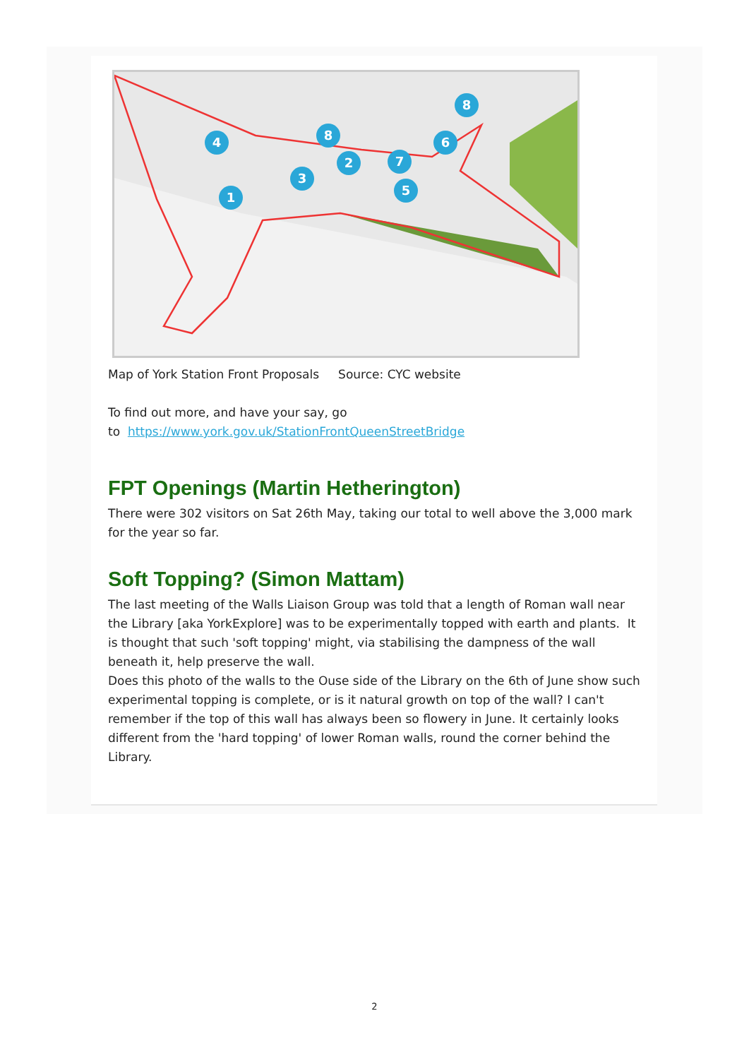4
8
2
3
1
7
5
6
8
Map of York Station Front Proposals Source: CYC website
To find out more, and have your say, go
to https://www.york.gov.uk/StationFrontQueenStreetBridge
FPT Openings (Martin Hetherington)
There were 302 visitors on Sat 26th May, taking our total to well above the 3,000 mark for the year so far.
Soft Topping? (Simon Mattam)
The last meeting of the Walls Liaison Group was told that a length of Roman wall near the Library [aka YorkExplore] was to be experimentally topped with earth and plants. It is thought that such 'soft topping' might, via stabilising the dampness of the wall beneath it, help preserve the wall.
Does this photo of the walls to the Ouse side of the Library on the 6th of June show such experimental topping is complete, or is it natural growth on top of the wall? I can't remember if the top of this wall has always been so flowery in June. It certainly looks different from the 'hard topping' of lower Roman walls, round the corner behind the Library.
2